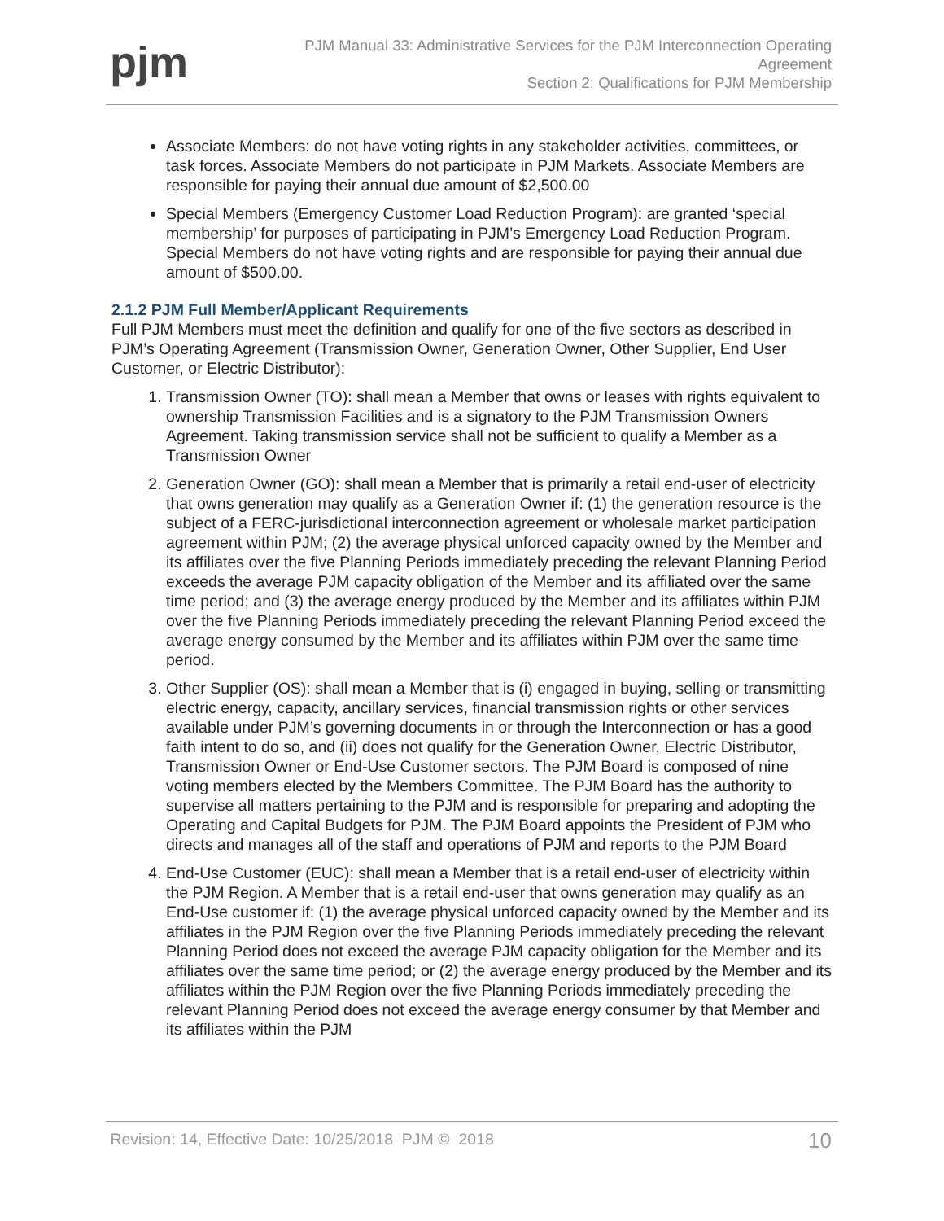pjm
PJM Manual 33: Administrative Services for the PJM Interconnection Operating
Agreement
Section 2: Qualifications for PJM Membership
Associate Members: do not have voting rights in any stakeholder activities, committees, or task forces. Associate Members do not participate in PJM Markets. Associate Members are responsible for paying their annual due amount of $2,500.00
Special Members (Emergency Customer Load Reduction Program): are granted ‘special membership’ for purposes of participating in PJM’s Emergency Load Reduction Program. Special Members do not have voting rights and are responsible for paying their annual due amount of $500.00.
2.1.2 PJM Full Member/Applicant Requirements
Full PJM Members must meet the definition and qualify for one of the five sectors as described in PJM’s Operating Agreement (Transmission Owner, Generation Owner, Other Supplier, End User Customer, or Electric Distributor):
1. Transmission Owner (TO): shall mean a Member that owns or leases with rights equivalent to ownership Transmission Facilities and is a signatory to the PJM Transmission Owners Agreement. Taking transmission service shall not be sufficient to qualify a Member as a Transmission Owner
2. Generation Owner (GO): shall mean a Member that is primarily a retail end-user of electricity that owns generation may qualify as a Generation Owner if: (1) the generation resource is the subject of a FERC-jurisdictional interconnection agreement or wholesale market participation agreement within PJM; (2) the average physical unforced capacity owned by the Member and its affiliates over the five Planning Periods immediately preceding the relevant Planning Period exceeds the average PJM capacity obligation of the Member and its affiliated over the same time period; and (3) the average energy produced by the Member and its affiliates within PJM over the five Planning Periods immediately preceding the relevant Planning Period exceed the average energy consumed by the Member and its affiliates within PJM over the same time period.
3. Other Supplier (OS): shall mean a Member that is (i) engaged in buying, selling or transmitting electric energy, capacity, ancillary services, financial transmission rights or other services available under PJM’s governing documents in or through the Interconnection or has a good faith intent to do so, and (ii) does not qualify for the Generation Owner, Electric Distributor, Transmission Owner or End-Use Customer sectors. The PJM Board is composed of nine voting members elected by the Members Committee. The PJM Board has the authority to supervise all matters pertaining to the PJM and is responsible for preparing and adopting the Operating and Capital Budgets for PJM. The PJM Board appoints the President of PJM who directs and manages all of the staff and operations of PJM and reports to the PJM Board
4. End-Use Customer (EUC): shall mean a Member that is a retail end-user of electricity within the PJM Region. A Member that is a retail end-user that owns generation may qualify as an End-Use customer if: (1) the average physical unforced capacity owned by the Member and its affiliates in the PJM Region over the five Planning Periods immediately preceding the relevant Planning Period does not exceed the average PJM capacity obligation for the Member and its affiliates over the same time period; or (2) the average energy produced by the Member and its affiliates within the PJM Region over the five Planning Periods immediately preceding the relevant Planning Period does not exceed the average energy consumer by that Member and its affiliates within the PJM
Revision: 14, Effective Date: 10/25/2018 PJM © 2018 10